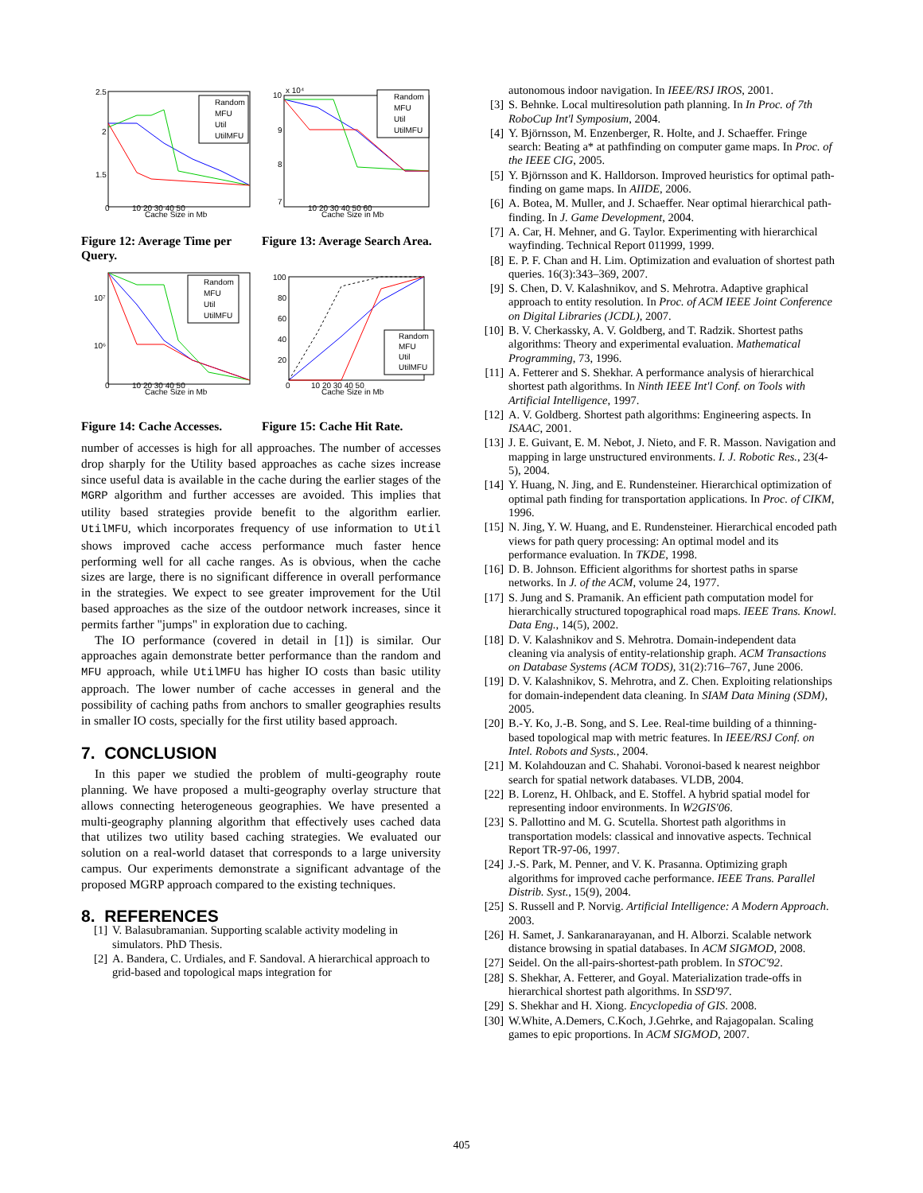2.5
2
1.5
0
10 20 30 40 50
Cache Size in Mb
Random
MFU
Util
UtilMFU
Figure 12: Average Time per Query.
10
x 10⁴
9
8
7
10 20 30 40 50 60
Cache Size in Mb
Random
MFU
Util
UtilMFU
Figure 13: Average Search Area.
10⁷
10⁶
0
10 20 30 40 50
Cache Size in Mb
Random
MFU
Util
UtilMFU
Figure 14: Cache Accesses.
100
80
60
40
20
0
10 20 30 40 50
Cache Size in Mb
Random
MFU
Util
UtilMFU
Figure 15: Cache Hit Rate.
number of accesses is high for all approaches. The number of accesses drop sharply for the Utility based approaches as cache sizes increase since useful data is available in the cache during the earlier stages of the MGRP algorithm and further accesses are avoided. This implies that utility based strategies provide benefit to the algorithm earlier. UtilMFU, which incorporates frequency of use information to Util shows improved cache access performance much faster hence performing well for all cache ranges. As is obvious, when the cache sizes are large, there is no significant difference in overall performance in the strategies. We expect to see greater improvement for the Util based approaches as the size of the outdoor network increases, since it permits farther "jumps" in exploration due to caching.
The IO performance (covered in detail in [1]) is similar. Our approaches again demonstrate better performance than the random and MFU approach, while UtilMFU has higher IO costs than basic utility approach. The lower number of cache accesses in general and the possibility of caching paths from anchors to smaller geographies results in smaller IO costs, specially for the first utility based approach.
7. CONCLUSION
In this paper we studied the problem of multi-geography route planning. We have proposed a multi-geography overlay structure that allows connecting heterogeneous geographies. We have presented a multi-geography planning algorithm that effectively uses cached data that utilizes two utility based caching strategies. We evaluated our solution on a real-world dataset that corresponds to a large university campus. Our experiments demonstrate a significant advantage of the proposed MGRP approach compared to the existing techniques.
8. REFERENCES
[1] V. Balasubramanian. Supporting scalable activity modeling in simulators. PhD Thesis.
[2] A. Bandera, C. Urdiales, and F. Sandoval. A hierarchical approach to grid-based and topological maps integration for
autonomous indoor navigation. In IEEE/RSJ IROS, 2001.
[3] S. Behnke. Local multiresolution path planning. In In Proc. of 7th RoboCup Int'l Symposium, 2004.
[4] Y. Björnsson, M. Enzenberger, R. Holte, and J. Schaeffer. Fringe search: Beating a* at pathfinding on computer game maps. In Proc. of the IEEE CIG, 2005.
[5] Y. Björnsson and K. Halldorson. Improved heuristics for optimal path-finding on game maps. In AIIDE, 2006.
[6] A. Botea, M. Muller, and J. Schaeffer. Near optimal hierarchical path-finding. In J. Game Development, 2004.
[7] A. Car, H. Mehner, and G. Taylor. Experimenting with hierarchical wayfinding. Technical Report 011999, 1999.
[8] E. P. F. Chan and H. Lim. Optimization and evaluation of shortest path queries. 16(3):343–369, 2007.
[9] S. Chen, D. V. Kalashnikov, and S. Mehrotra. Adaptive graphical approach to entity resolution. In Proc. of ACM IEEE Joint Conference on Digital Libraries (JCDL), 2007.
[10] B. V. Cherkassky, A. V. Goldberg, and T. Radzik. Shortest paths algorithms: Theory and experimental evaluation. Mathematical Programming, 73, 1996.
[11] A. Fetterer and S. Shekhar. A performance analysis of hierarchical shortest path algorithms. In Ninth IEEE Int'l Conf. on Tools with Artificial Intelligence, 1997.
[12] A. V. Goldberg. Shortest path algorithms: Engineering aspects. In ISAAC, 2001.
[13] J. E. Guivant, E. M. Nebot, J. Nieto, and F. R. Masson. Navigation and mapping in large unstructured environments. I. J. Robotic Res., 23(4-5), 2004.
[14] Y. Huang, N. Jing, and E. Rundensteiner. Hierarchical optimization of optimal path finding for transportation applications. In Proc. of CIKM, 1996.
[15] N. Jing, Y. W. Huang, and E. Rundensteiner. Hierarchical encoded path views for path query processing: An optimal model and its performance evaluation. In TKDE, 1998.
[16] D. B. Johnson. Efficient algorithms for shortest paths in sparse networks. In J. of the ACM, volume 24, 1977.
[17] S. Jung and S. Pramanik. An efficient path computation model for hierarchically structured topographical road maps. IEEE Trans. Knowl. Data Eng., 14(5), 2002.
[18] D. V. Kalashnikov and S. Mehrotra. Domain-independent data cleaning via analysis of entity-relationship graph. ACM Transactions on Database Systems (ACM TODS), 31(2):716–767, June 2006.
[19] D. V. Kalashnikov, S. Mehrotra, and Z. Chen. Exploiting relationships for domain-independent data cleaning. In SIAM Data Mining (SDM), 2005.
[20] B.-Y. Ko, J.-B. Song, and S. Lee. Real-time building of a thinning-based topological map with metric features. In IEEE/RSJ Conf. on Intel. Robots and Systs., 2004.
[21] M. Kolahdouzan and C. Shahabi. Voronoi-based k nearest neighbor search for spatial network databases. VLDB, 2004.
[22] B. Lorenz, H. Ohlback, and E. Stoffel. A hybrid spatial model for representing indoor environments. In W2GIS'06.
[23] S. Pallottino and M. G. Scutella. Shortest path algorithms in transportation models: classical and innovative aspects. Technical Report TR-97-06, 1997.
[24] J.-S. Park, M. Penner, and V. K. Prasanna. Optimizing graph algorithms for improved cache performance. IEEE Trans. Parallel Distrib. Syst., 15(9), 2004.
[25] S. Russell and P. Norvig. Artificial Intelligence: A Modern Approach. 2003.
[26] H. Samet, J. Sankaranarayanan, and H. Alborzi. Scalable network distance browsing in spatial databases. In ACM SIGMOD, 2008.
[27] Seidel. On the all-pairs-shortest-path problem. In STOC'92.
[28] S. Shekhar, A. Fetterer, and Goyal. Materialization trade-offs in hierarchical shortest path algorithms. In SSD'97.
[29] S. Shekhar and H. Xiong. Encyclopedia of GIS. 2008.
[30] W.White, A.Demers, C.Koch, J.Gehrke, and Rajagopalan. Scaling games to epic proportions. In ACM SIGMOD, 2007.
405